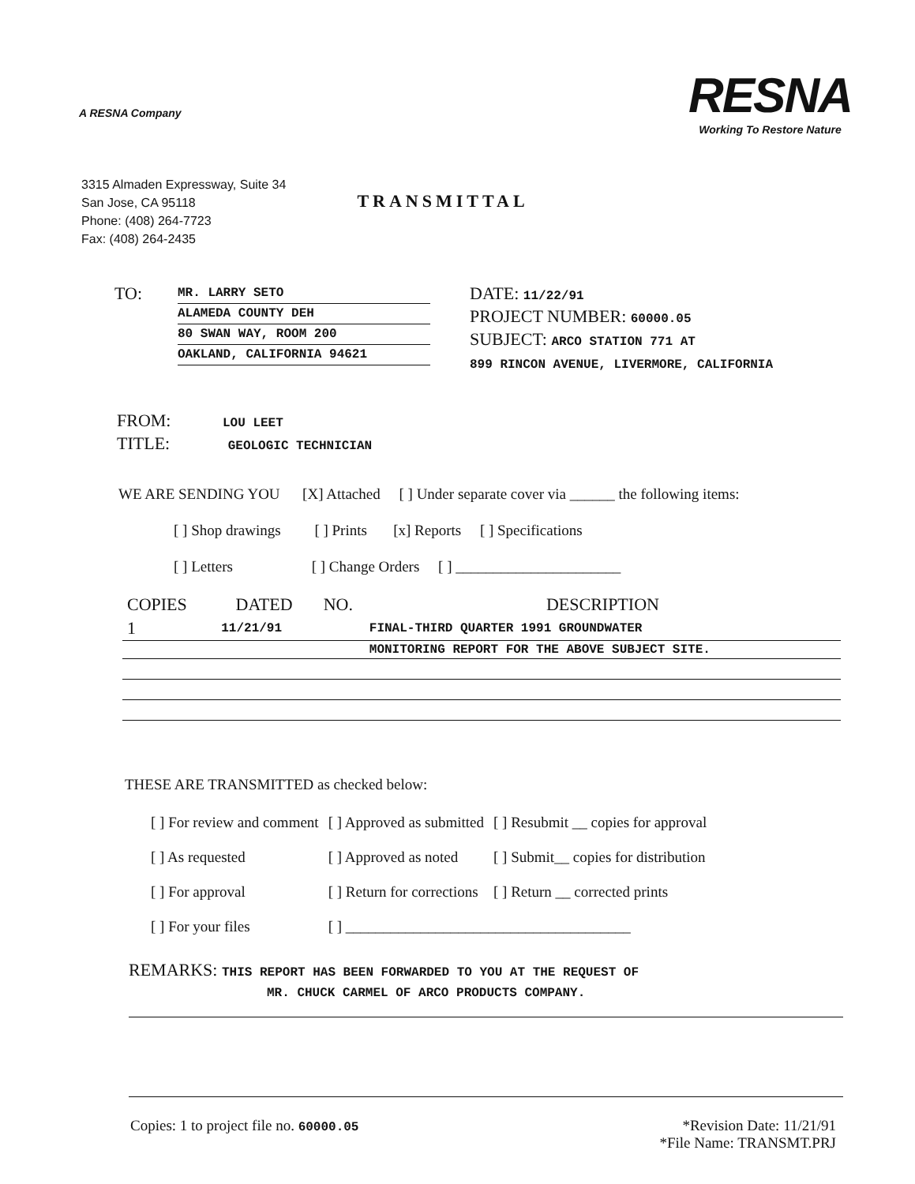A RESNA Company
RESNA
Working To Restore Nature
3315 Almaden Expressway, Suite 34
San Jose, CA 95118
Phone: (408) 264-7723
Fax: (408) 264-2435
TRANSMITTAL
TO:
MR. LARRY SETO ALAMEDA COUNTY DEH 80 SWAN WAY, ROOM 200 OAKLAND, CALIFORNIA 94621
DATE: 11/22/91
PROJECT NUMBER: 60000.05
SUBJECT: ARCO STATION 771 AT
899 RINCON AVENUE, LIVERMORE, CALIFORNIA
FROM: LOU LEET
TITLE: GEOLOGIC TECHNICIAN
WE ARE SENDING YOU [X] Attached [ ] Under separate cover via ______ the following items:
[ ] Shop drawings [ ] Prints [x] Reports [ ] Specifications
[ ] Letters [ ] Change Orders [ ] ______________________
| COPIES | DATED | NO. | DESCRIPTION |
| --- | --- | --- | --- |
| 1 | 11/21/91 | | FINAL-THIRD QUARTER 1991 GROUNDWATER |
| | | | MONITORING REPORT FOR THE ABOVE SUBJECT SITE. |
THESE ARE TRANSMITTED as checked below:
| [ ] For review and comment | [ ] Approved as submitted | [ ] Resubmit __ copies for approval |
| [ ] As requested | [ ] Approved as noted | [ ] Submit__ copies for distribution |
| [ ] For approval | [ ] Return for corrections | [ ] Return __ corrected prints |
| [ ] For your files | [ ] ______________________________________ | |
REMARKS: THIS REPORT HAS BEEN FORWARDED TO YOU AT THE REQUEST OF
MR. CHUCK CARMEL OF ARCO PRODUCTS COMPANY.
Copies: 1 to project file no. 60000.05
*Revision Date: 11/21/91
*File Name: TRANSMT.PRJ